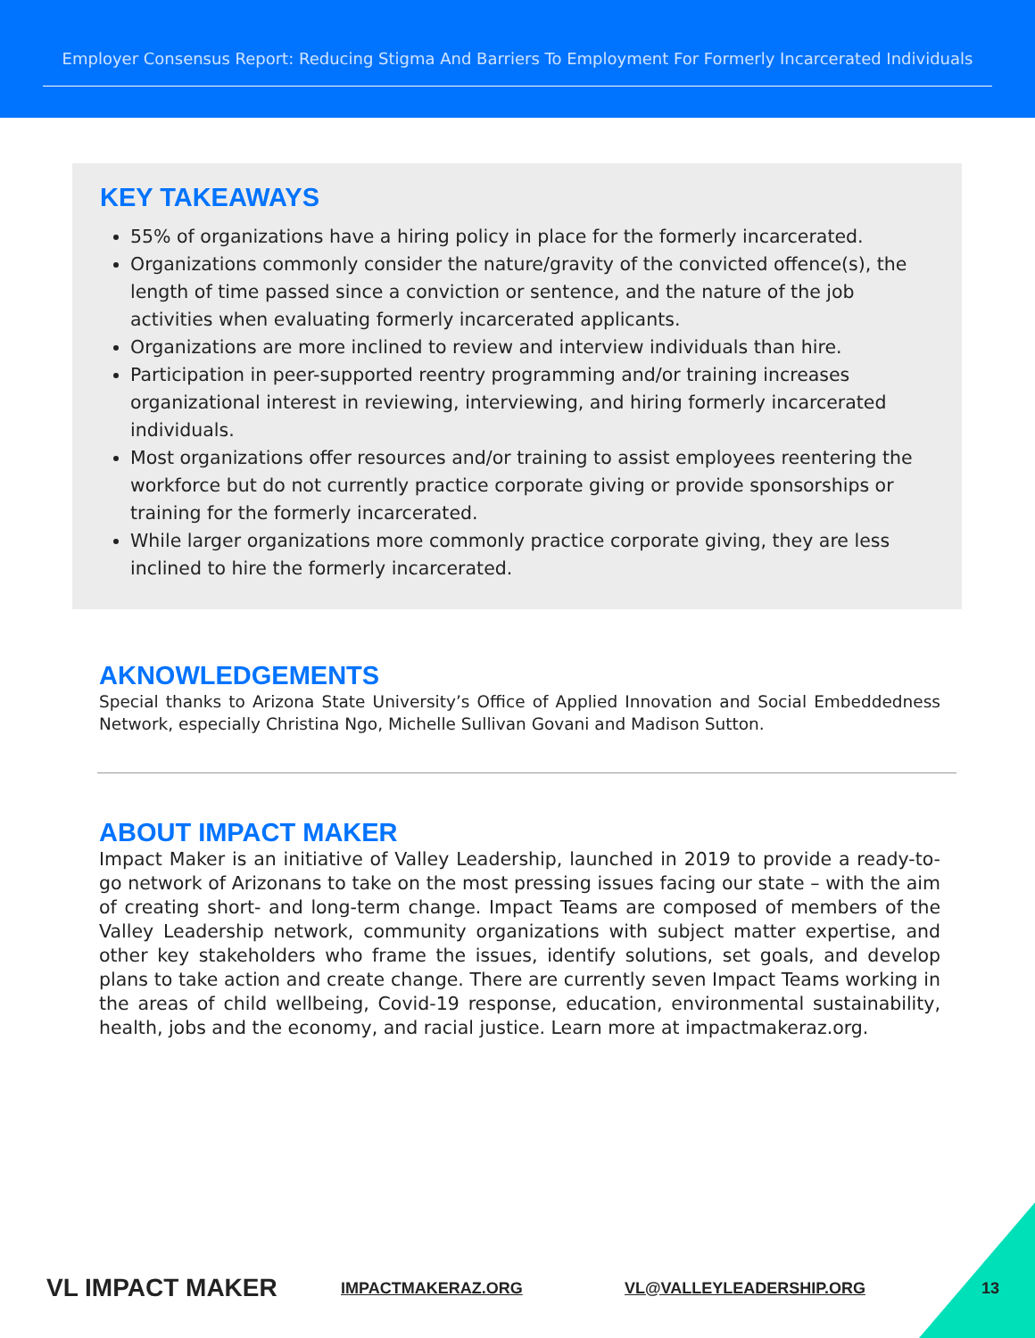Employer Consensus Report: Reducing Stigma And Barriers To Employment For Formerly Incarcerated Individuals
KEY TAKEAWAYS
55% of organizations have a hiring policy in place for the formerly incarcerated.
Organizations commonly consider the nature/gravity of the convicted offence(s), the length of time passed since a conviction or sentence, and the nature of the job activities when evaluating formerly incarcerated applicants.
Organizations are more inclined to review and interview individuals than hire.
Participation in peer-supported reentry programming and/or training increases organizational interest in reviewing, interviewing, and hiring formerly incarcerated individuals.
Most organizations offer resources and/or training to assist employees reentering the workforce but do not currently practice corporate giving or provide sponsorships or training for the formerly incarcerated.
While larger organizations more commonly practice corporate giving, they are less inclined to hire the formerly incarcerated.
AKNOWLEDGEMENTS
Special thanks to Arizona State University’s Office of Applied Innovation and Social Embeddedness Network, especially Christina Ngo, Michelle Sullivan Govani and Madison Sutton.
ABOUT IMPACT MAKER
Impact Maker is an initiative of Valley Leadership, launched in 2019 to provide a ready-to-go network of Arizonans to take on the most pressing issues facing our state – with the aim of creating short- and long-term change. Impact Teams are composed of members of the Valley Leadership network, community organizations with subject matter expertise, and other key stakeholders who frame the issues, identify solutions, set goals, and develop plans to take action and create change. There are currently seven Impact Teams working in the areas of child wellbeing, Covid-19 response, education, environmental sustainability, health, jobs and the economy, and racial justice. Learn more at impactmakeraz.org.
VL IMPACT MAKER IMPACTMAKERAZ.ORG VL@VALLEYLEADERSHIP.ORG 13